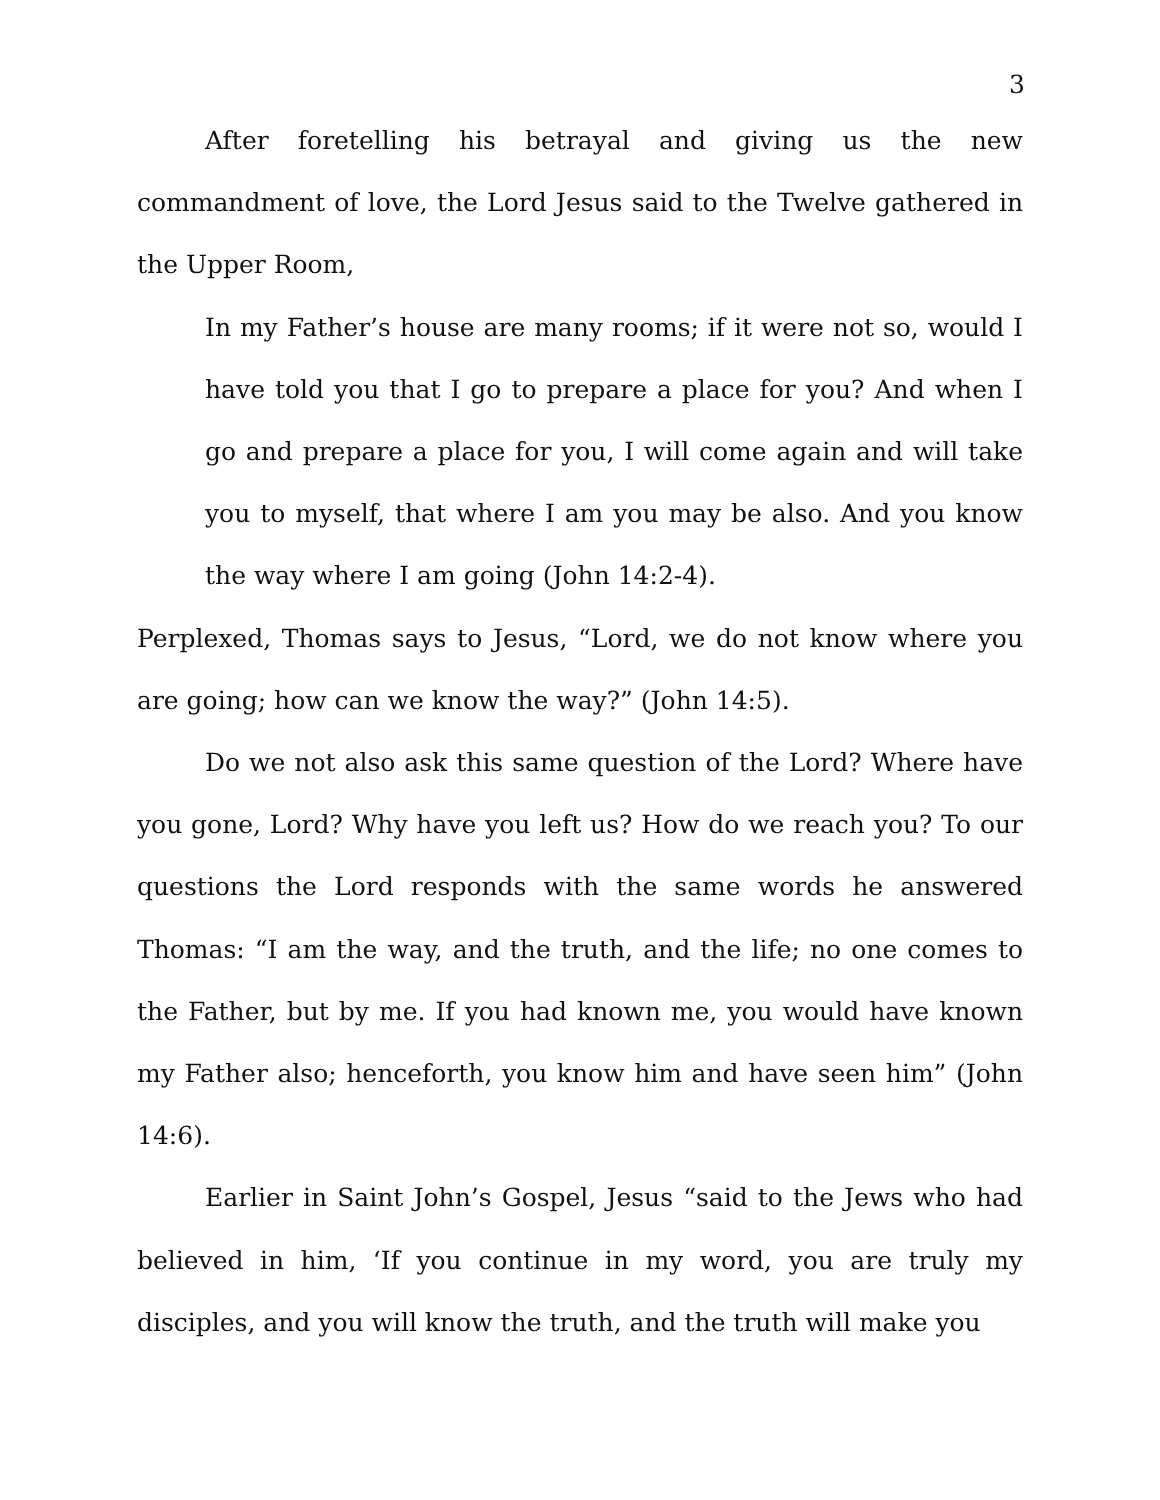3
After foretelling his betrayal and giving us the new commandment of love, the Lord Jesus said to the Twelve gathered in the Upper Room,
In my Father’s house are many rooms; if it were not so, would I have told you that I go to prepare a place for you? And when I go and prepare a place for you, I will come again and will take you to myself, that where I am you may be also. And you know the way where I am going (John 14:2-4).
Perplexed, Thomas says to Jesus, “Lord, we do not know where you are going; how can we know the way?” (John 14:5).
Do we not also ask this same question of the Lord? Where have you gone, Lord? Why have you left us? How do we reach you? To our questions the Lord responds with the same words he answered Thomas: “I am the way, and the truth, and the life; no one comes to the Father, but by me. If you had known me, you would have known my Father also; henceforth, you know him and have seen him” (John 14:6).
Earlier in Saint John’s Gospel, Jesus “said to the Jews who had believed in him, ‘If you continue in my word, you are truly my disciples, and you will know the truth, and the truth will make you